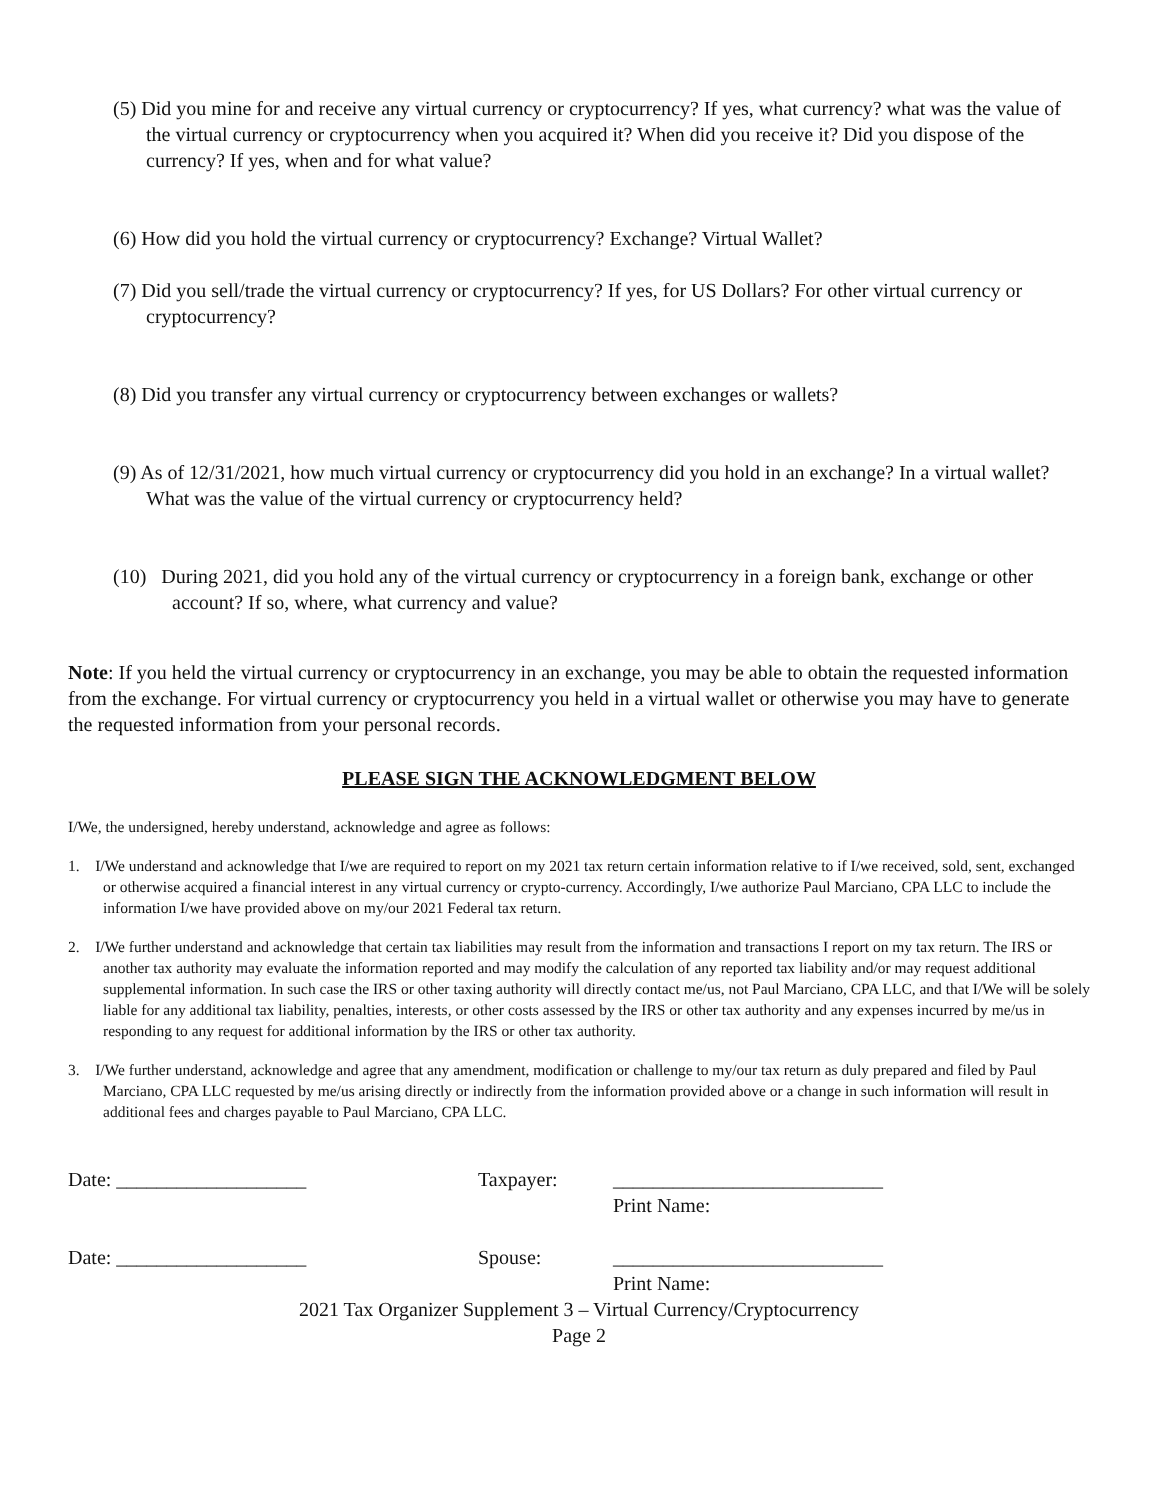(5) Did you mine for and receive any virtual currency or cryptocurrency? If yes, what currency? what was the value of the virtual currency or cryptocurrency when you acquired it? When did you receive it? Did you dispose of the currency? If yes, when and for what value?
(6) How did you hold the virtual currency or cryptocurrency? Exchange? Virtual Wallet?
(7) Did you sell/trade the virtual currency or cryptocurrency? If yes, for US Dollars? For other virtual currency or cryptocurrency?
(8) Did you transfer any virtual currency or cryptocurrency between exchanges or wallets?
(9) As of 12/31/2021, how much virtual currency or cryptocurrency did you hold in an exchange? In a virtual wallet? What was the value of the virtual currency or cryptocurrency held?
(10) During 2021, did you hold any of the virtual currency or cryptocurrency in a foreign bank, exchange or other account? If so, where, what currency and value?
Note: If you held the virtual currency or cryptocurrency in an exchange, you may be able to obtain the requested information from the exchange. For virtual currency or cryptocurrency you held in a virtual wallet or otherwise you may have to generate the requested information from your personal records.
PLEASE SIGN THE ACKNOWLEDGMENT BELOW
I/We, the undersigned, hereby understand, acknowledge and agree as follows:
1. I/We understand and acknowledge that I/we are required to report on my 2021 tax return certain information relative to if I/we received, sold, sent, exchanged or otherwise acquired a financial interest in any virtual currency or crypto-currency. Accordingly, I/we authorize Paul Marciano, CPA LLC to include the information I/we have provided above on my/our 2021 Federal tax return.
2. I/We further understand and acknowledge that certain tax liabilities may result from the information and transactions I report on my tax return. The IRS or another tax authority may evaluate the information reported and may modify the calculation of any reported tax liability and/or may request additional supplemental information. In such case the IRS or other taxing authority will directly contact me/us, not Paul Marciano, CPA LLC, and that I/We will be solely liable for any additional tax liability, penalties, interests, or other costs assessed by the IRS or other tax authority and any expenses incurred by me/us in responding to any request for additional information by the IRS or other tax authority.
3. I/We further understand, acknowledge and agree that any amendment, modification or challenge to my/our tax return as duly prepared and filed by Paul Marciano, CPA LLC requested by me/us arising directly or indirectly from the information provided above or a change in such information will result in additional fees and charges payable to Paul Marciano, CPA LLC.
Date: ___________________
Taxpayer:
___________________________
Print Name:
Date: ___________________
Spouse:
___________________________
Print Name:
2021 Tax Organizer Supplement 3 – Virtual Currency/Cryptocurrency
Page 2